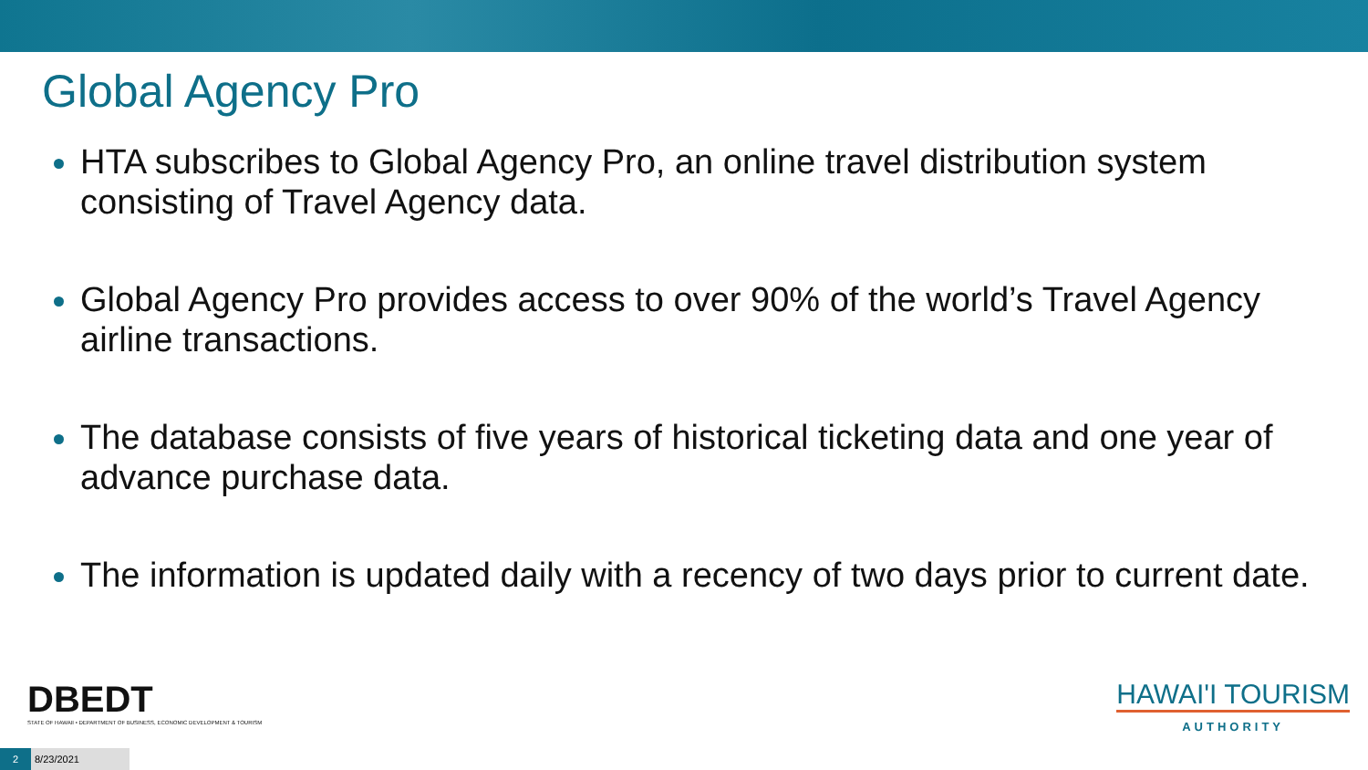Global Agency Pro
HTA subscribes to Global Agency Pro, an online travel distribution system consisting of Travel Agency data.
Global Agency Pro provides access to over 90% of the world’s Travel Agency airline transactions.
The database consists of five years of historical ticketing data and one year of advance purchase data.
The information is updated daily with a recency of two days prior to current date.
DBEDT
STATE OF HAWAII • DEPARTMENT OF BUSINESS, ECONOMIC DEVELOPMENT & TOURISM
2 8/23/2021
HAWAI'I TOURISM
AUTHORITY